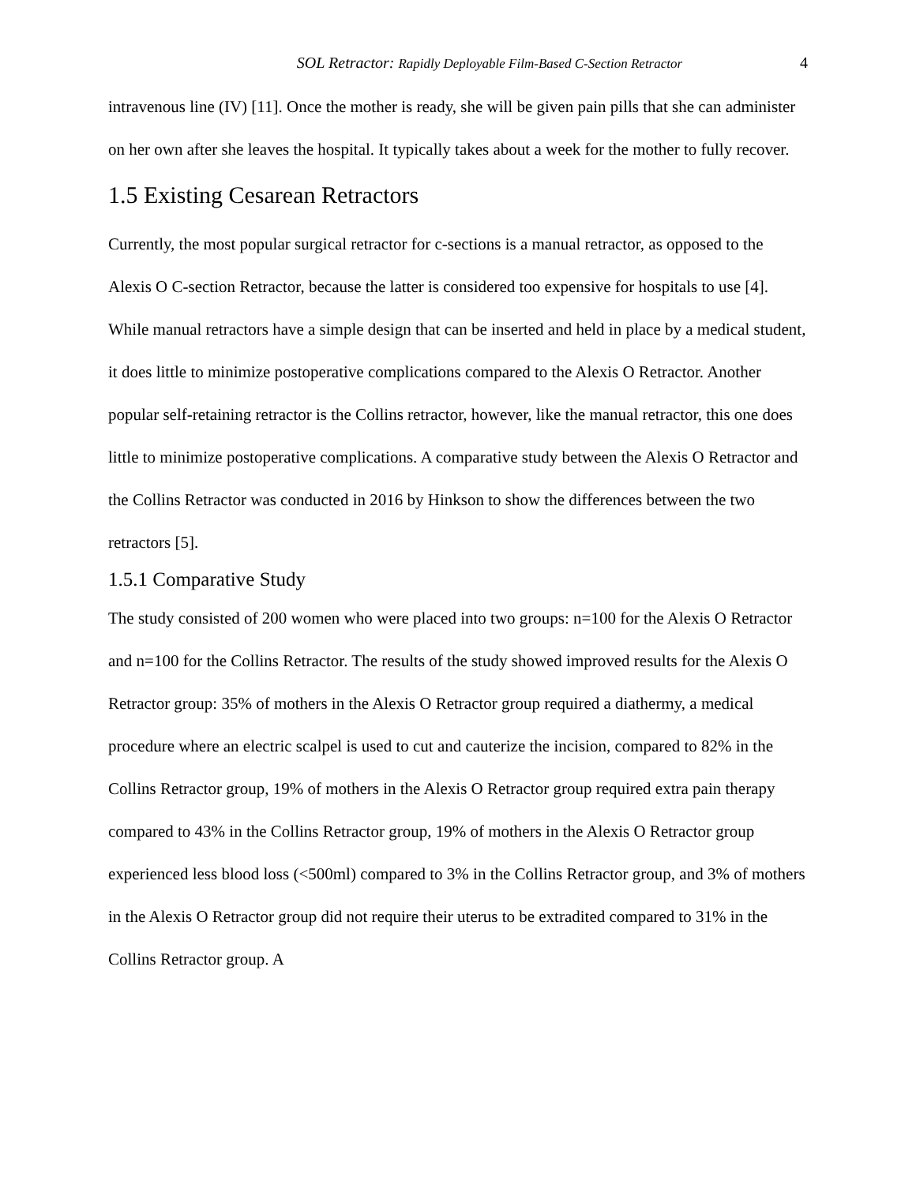SOL Retractor: Rapidly Deployable Film-Based C-Section Retractor 4
intravenous line (IV) [11]. Once the mother is ready, she will be given pain pills that she can administer on her own after she leaves the hospital. It typically takes about a week for the mother to fully recover.
1.5 Existing Cesarean Retractors
Currently, the most popular surgical retractor for c-sections is a manual retractor, as opposed to the Alexis O C-section Retractor, because the latter is considered too expensive for hospitals to use [4]. While manual retractors have a simple design that can be inserted and held in place by a medical student, it does little to minimize postoperative complications compared to the Alexis O Retractor. Another popular self-retaining retractor is the Collins retractor, however, like the manual retractor, this one does little to minimize postoperative complications. A comparative study between the Alexis O Retractor and the Collins Retractor was conducted in 2016 by Hinkson to show the differences between the two retractors [5].
1.5.1 Comparative Study
The study consisted of 200 women who were placed into two groups: n=100 for the Alexis O Retractor and n=100 for the Collins Retractor. The results of the study showed improved results for the Alexis O Retractor group: 35% of mothers in the Alexis O Retractor group required a diathermy, a medical procedure where an electric scalpel is used to cut and cauterize the incision, compared to 82% in the Collins Retractor group, 19% of mothers in the Alexis O Retractor group required extra pain therapy compared to 43% in the Collins Retractor group, 19% of mothers in the Alexis O Retractor group experienced less blood loss (<500ml) compared to 3% in the Collins Retractor group, and 3% of mothers in the Alexis O Retractor group did not require their uterus to be extradited compared to 31% in the Collins Retractor group. A